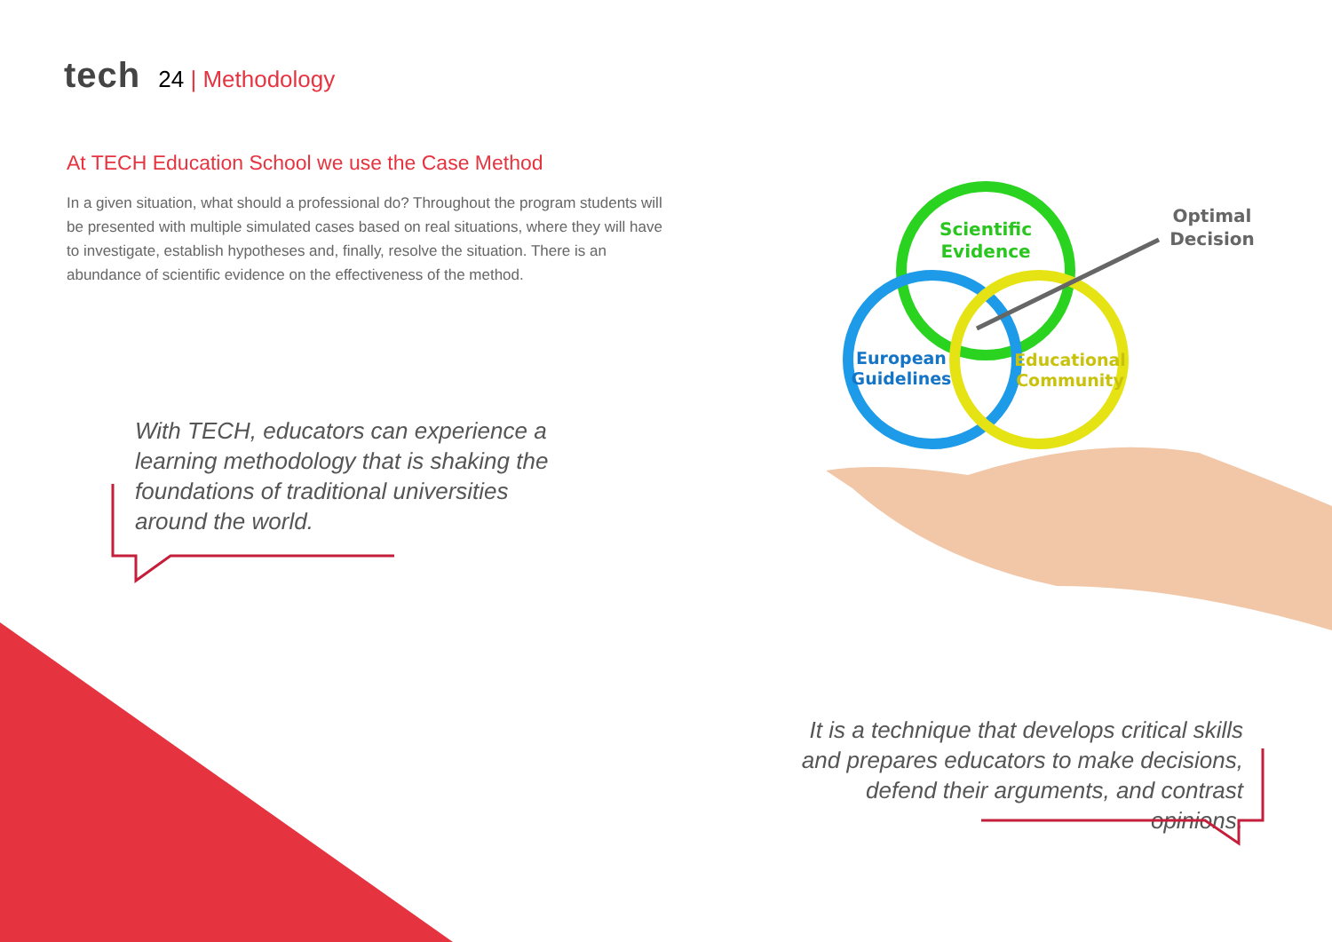tech 24 | Methodology
At TECH Education School we use the Case Method
In a given situation, what should a professional do? Throughout the program students will be presented with multiple simulated cases based on real situations, where they will have to investigate, establish hypotheses and, finally, resolve the situation. There is an abundance of scientific evidence on the effectiveness of the method.
With TECH, educators can experience a learning methodology that is shaking the foundations of traditional universities around the world.
It is a technique that develops critical skills and prepares educators to make decisions, defend their arguments, and contrast opinions.
Scientific
Evidence
European
Guidelines
Educational
Community
Optimal
Decision